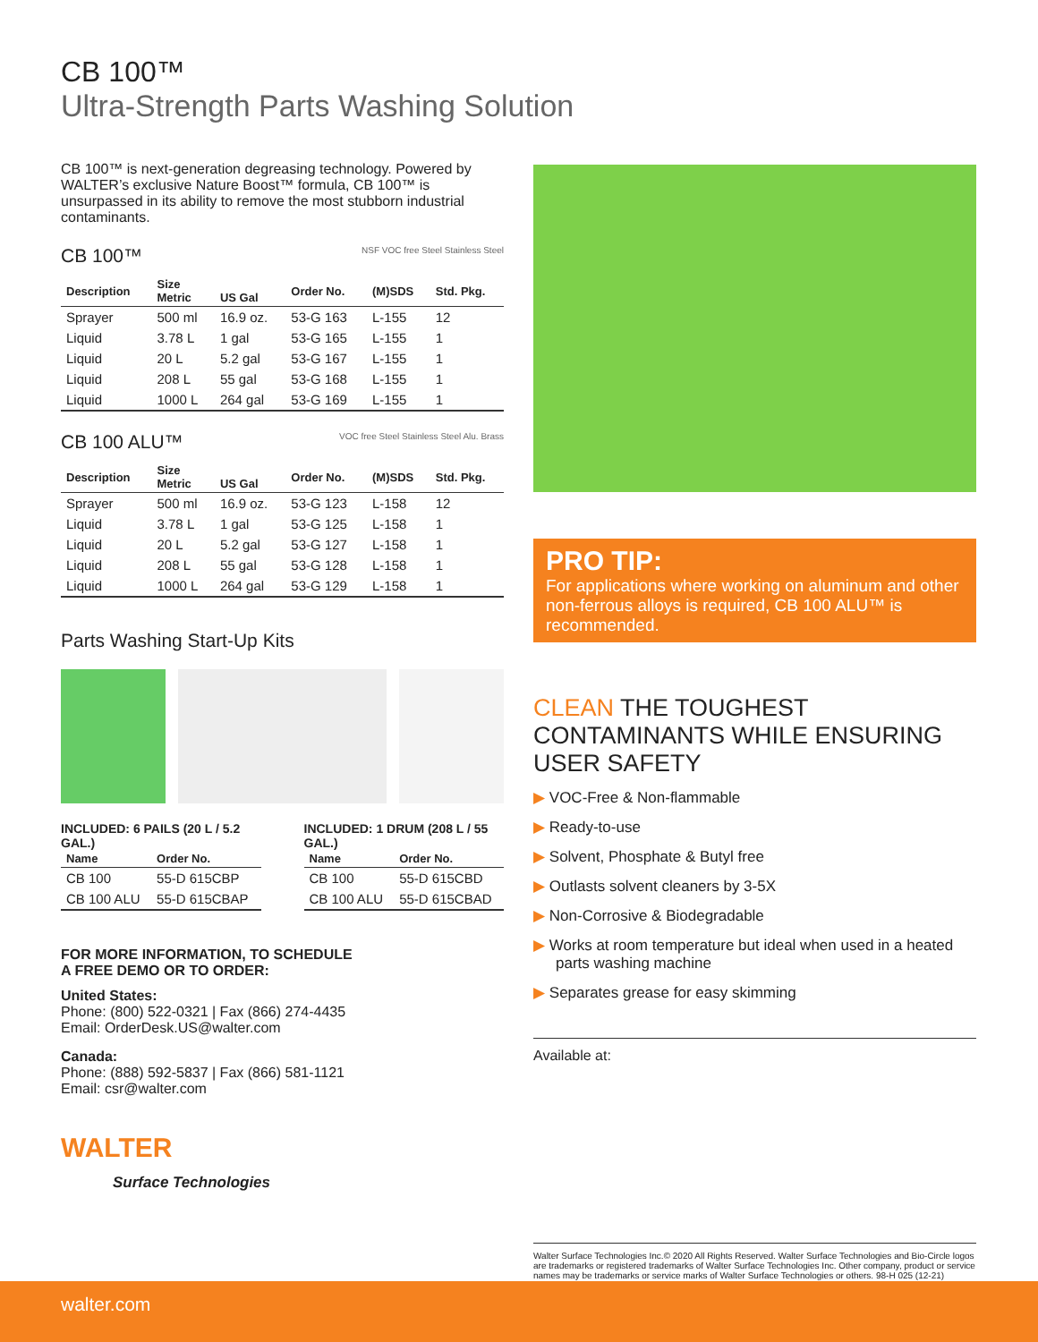CB 100™
Ultra-Strength Parts Washing Solution
CB 100™ is next-generation degreasing technology. Powered by WALTER’s exclusive Nature Boost™ formula, CB 100™ is unsurpassed in its ability to remove the most stubborn industrial contaminants.
CB 100™ NSF VOC free Steel Stainless Steel
| Description | Size Metric | US Gal | Order No. | (M)SDS | Std. Pkg. |
| --- | --- | --- | --- | --- | --- |
| Sprayer | 500 ml | 16.9 oz. | 53-G 163 | L-155 | 12 |
| Liquid | 3.78 L | 1 gal | 53-G 165 | L-155 | 1 |
| Liquid | 20 L | 5.2 gal | 53-G 167 | L-155 | 1 |
| Liquid | 208 L | 55 gal | 53-G 168 | L-155 | 1 |
| Liquid | 1000 L | 264 gal | 53-G 169 | L-155 | 1 |
CB 100 ALU™ VOC free Steel Stainless Steel Alu. Brass
| Description | Size Metric | US Gal | Order No. | (M)SDS | Std. Pkg. |
| --- | --- | --- | --- | --- | --- |
| Sprayer | 500 ml | 16.9 oz. | 53-G 123 | L-158 | 12 |
| Liquid | 3.78 L | 1 gal | 53-G 125 | L-158 | 1 |
| Liquid | 20 L | 5.2 gal | 53-G 127 | L-158 | 1 |
| Liquid | 208 L | 55 gal | 53-G 128 | L-158 | 1 |
| Liquid | 1000 L | 264 gal | 53-G 129 | L-158 | 1 |
Parts Washing Start-Up Kits
INCLUDED: 6 PAILS (20 L / 5.2 GAL.)
| Name | Order No. |
| --- | --- |
| CB 100 | 55-D 615CBP |
| CB 100 ALU | 55-D 615CBAP |
INCLUDED: 1 DRUM (208 L / 55 GAL.)
| Name | Order No. |
| --- | --- |
| CB 100 | 55-D 615CBD |
| CB 100 ALU | 55-D 615CBAD |
FOR MORE INFORMATION, TO SCHEDULE
A FREE DEMO OR TO ORDER:
United States:
Phone: (800) 522-0321 | Fax (866) 274-4435
Email: OrderDesk.US@walter.com
Canada:
Phone: (888) 592-5837 | Fax (866) 581-1121
Email: csr@walter.com
WALTER
Surface Technologies
PRO TIP:
For applications where working on aluminum and other non-ferrous alloys is required, CB 100 ALU™ is recommended.
CLEAN THE TOUGHEST CONTAMINANTS WHILE ENSURING USER SAFETY
▶ VOC-Free & Non-flammable
▶ Ready-to-use
▶ Solvent, Phosphate & Butyl free
▶ Outlasts solvent cleaners by 3-5X
▶ Non-Corrosive & Biodegradable
▶ Works at room temperature but ideal when used in a heated parts washing machine
▶ Separates grease for easy skimming
Available at:
Walter Surface Technologies Inc.© 2020 All Rights Reserved. Walter Surface Technologies and Bio-Circle logos are trademarks or registered trademarks of Walter Surface Technologies Inc. Other company, product or service names may be trademarks or service marks of Walter Surface Technologies or others. 98-H 025 (12-21)
walter.com